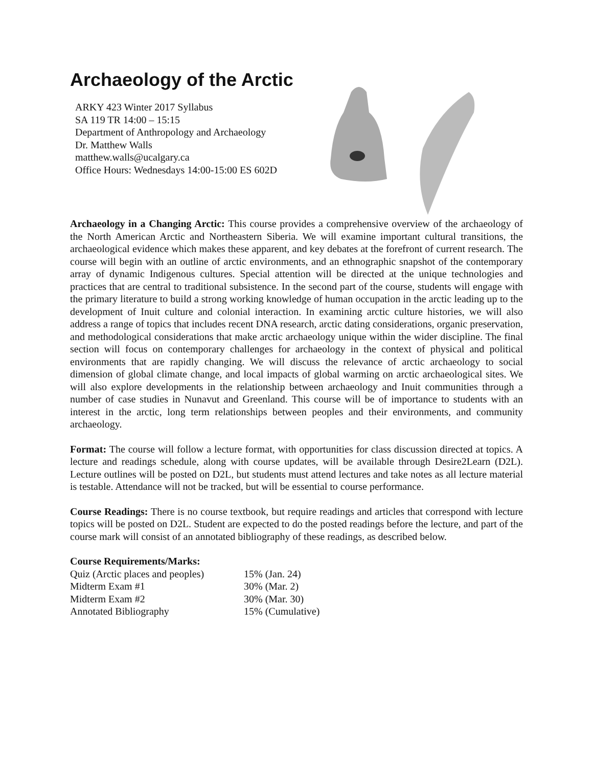Archaeology of the Arctic
ARKY 423 Winter 2017 Syllabus
SA 119 TR 14:00 – 15:15
Department of Anthropology and Archaeology
Dr. Matthew Walls
matthew.walls@ucalgary.ca
Office Hours: Wednesdays 14:00-15:00 ES 602D
Archaeology in a Changing Arctic: This course provides a comprehensive overview of the archaeology of the North American Arctic and Northeastern Siberia. We will examine important cultural transitions, the archaeological evidence which makes these apparent, and key debates at the forefront of current research. The course will begin with an outline of arctic environments, and an ethnographic snapshot of the contemporary array of dynamic Indigenous cultures. Special attention will be directed at the unique technologies and practices that are central to traditional subsistence. In the second part of the course, students will engage with the primary literature to build a strong working knowledge of human occupation in the arctic leading up to the development of Inuit culture and colonial interaction. In examining arctic culture histories, we will also address a range of topics that includes recent DNA research, arctic dating considerations, organic preservation, and methodological considerations that make arctic archaeology unique within the wider discipline. The final section will focus on contemporary challenges for archaeology in the context of physical and political environments that are rapidly changing. We will discuss the relevance of arctic archaeology to social dimension of global climate change, and local impacts of global warming on arctic archaeological sites. We will also explore developments in the relationship between archaeology and Inuit communities through a number of case studies in Nunavut and Greenland. This course will be of importance to students with an interest in the arctic, long term relationships between peoples and their environments, and community archaeology.
Format: The course will follow a lecture format, with opportunities for class discussion directed at topics. A lecture and readings schedule, along with course updates, will be available through Desire2Learn (D2L). Lecture outlines will be posted on D2L, but students must attend lectures and take notes as all lecture material is testable. Attendance will not be tracked, but will be essential to course performance.
Course Readings: There is no course textbook, but require readings and articles that correspond with lecture topics will be posted on D2L. Student are expected to do the posted readings before the lecture, and part of the course mark will consist of an annotated bibliography of these readings, as described below.
Course Requirements/Marks:
| Quiz (Arctic places and peoples) | 15% (Jan. 24) |
| Midterm Exam #1 | 30% (Mar. 2) |
| Midterm Exam #2 | 30% (Mar. 30) |
| Annotated Bibliography | 15% (Cumulative) |